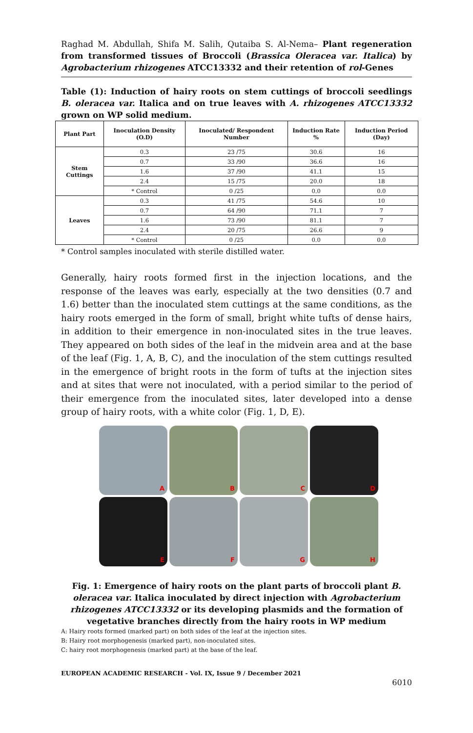Raghad M. Abdullah, Shifa M. Salih, Qutaiba S. Al-Nema– Plant regeneration from transformed tissues of Broccoli (Brassica Oleracea var. Italica) by Agrobacterium rhizogenes ATCC13332 and their retention of rol-Genes
Table (1): Induction of hairy roots on stem cuttings of broccoli seedlings B. oleracea var. Italica and on true leaves with A. rhizogenes ATCC13332 grown on WP solid medium.
| Plant Part | Inoculation Density (O.D) | Inoculated/ Respondent Number | Induction Rate % | Induction Period (Day) |
| --- | --- | --- | --- | --- |
| Stem Cuttings | 0.3 | 23 /75 | 30.6 | 16 |
| | 0.7 | 33 /90 | 36.6 | 16 |
| | 1.6 | 37 /90 | 41.1 | 15 |
| | 2.4 | 15 /75 | 20.0 | 18 |
| | * Control | 0 /25 | 0.0 | 0.0 |
| Leaves | 0.3 | 41 /75 | 54.6 | 10 |
| | 0.7 | 64 /90 | 71.1 | 7 |
| | 1.6 | 73 /90 | 81.1 | 7 |
| | 2.4 | 20 /75 | 26.6 | 9 |
| | * Control | 0 /25 | 0.0 | 0.0 |
* Control samples inoculated with sterile distilled water.
Generally, hairy roots formed first in the injection locations, and the response of the leaves was early, especially at the two densities (0.7 and 1.6) better than the inoculated stem cuttings at the same conditions, as the hairy roots emerged in the form of small, bright white tufts of dense hairs, in addition to their emergence in non-inoculated sites in the true leaves. They appeared on both sides of the leaf in the midvein area and at the base of the leaf (Fig. 1, A, B, C), and the inoculation of the stem cuttings resulted in the emergence of bright roots in the form of tufts at the injection sites and at sites that were not inoculated, with a period similar to the period of their emergence from the inoculated sites, later developed into a dense group of hairy roots, with a white color (Fig. 1, D, E).
A
B
C
D
E
F
G
H
Fig. 1: Emergence of hairy roots on the plant parts of broccoli plant B. oleracea var. Italica inoculated by direct injection with Agrobacterium rhizogenes ATCC13332 or its developing plasmids and the formation of vegetative branches directly from the hairy roots in WP medium
A: Hairy roots formed (marked part) on both sides of the leaf at the injection sites.
B: Hairy root morphogenesis (marked part), non-inoculated sites.
C: hairy root morphogenesis (marked part) at the base of the leaf.
EUROPEAN ACADEMIC RESEARCH - Vol. IX, Issue 9 / December 2021
6010